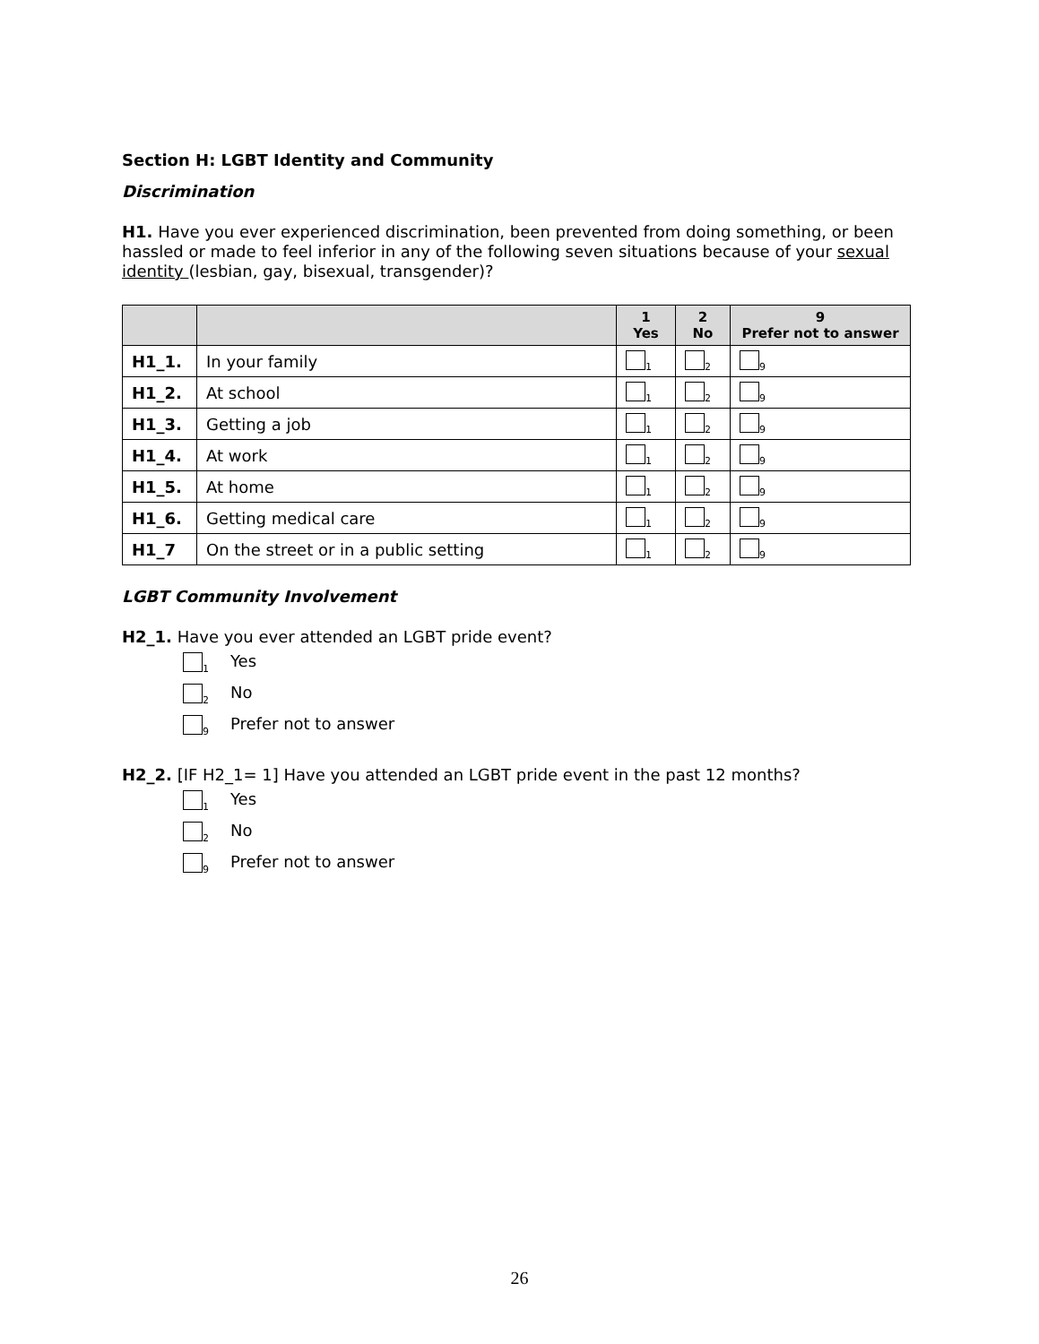Section H: LGBT Identity and Community
Discrimination
H1. Have you ever experienced discrimination, been prevented from doing something, or been hassled or made to feel inferior in any of the following seven situations because of your sexual identity (lesbian, gay, bisexual, transgender)?
| | | 1 Yes | 2 No | 9 Prefer not to answer |
| --- | --- | --- | --- | --- |
| H1_1. | In your family | 1 | 2 | 9 |
| H1_2. | At school | 1 | 2 | 9 |
| H1_3. | Getting a job | 1 | 2 | 9 |
| H1_4. | At work | 1 | 2 | 9 |
| H1_5. | At home | 1 | 2 | 9 |
| H1_6. | Getting medical care | 1 | 2 | 9 |
| H1_7 | On the street or in a public setting | 1 | 2 | 9 |
LGBT Community Involvement
H2_1. Have you ever attended an LGBT pride event?
1 Yes
2 No
9 Prefer not to answer
H2_2. [IF H2_1= 1] Have you attended an LGBT pride event in the past 12 months?
1 Yes
2 No
9 Prefer not to answer
26